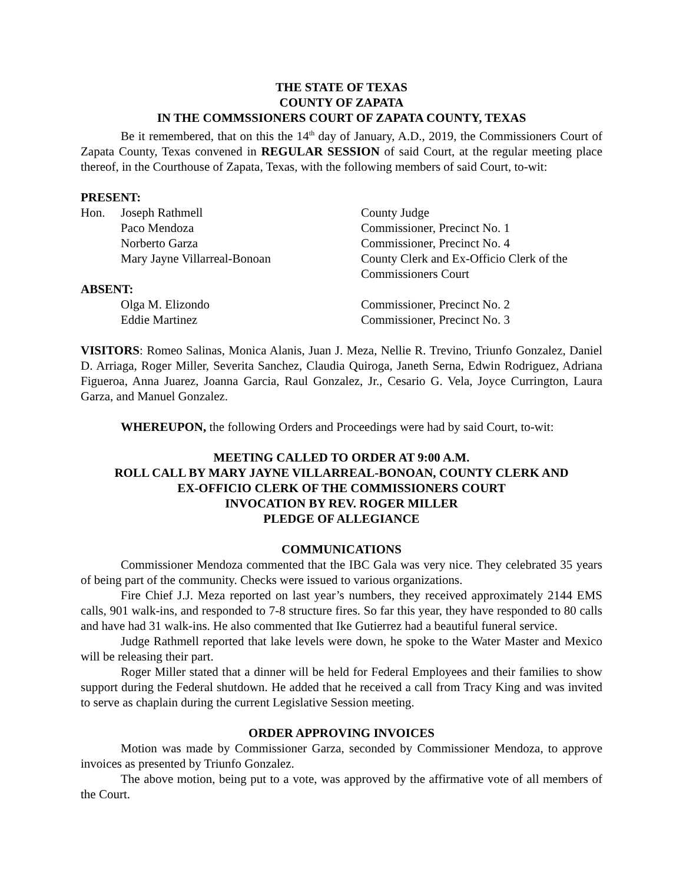THE STATE OF TEXAS
COUNTY OF ZAPATA
IN THE COMMSSIONERS COURT OF ZAPATA COUNTY, TEXAS
Be it remembered, that on this the 14<sup>th</sup> day of January, A.D., 2019, the Commissioners Court of Zapata County, Texas convened in REGULAR SESSION of said Court, at the regular meeting place thereof, in the Courthouse of Zapata, Texas, with the following members of said Court, to-wit:
PRESENT:
| Hon. | Joseph Rathmell | County Judge |
| | Paco Mendoza | Commissioner, Precinct No. 1 |
| | Norberto Garza | Commissioner, Precinct No. 4 |
| | Mary Jayne Villarreal-Bonoan | County Clerk and Ex-Officio Clerk of the Commissioners Court |
ABSENT:
| | Olga M. Elizondo | Commissioner, Precinct No. 2 |
| | Eddie Martinez | Commissioner, Precinct No. 3 |
VISITORS: Romeo Salinas, Monica Alanis, Juan J. Meza, Nellie R. Trevino, Triunfo Gonzalez, Daniel D. Arriaga, Roger Miller, Severita Sanchez, Claudia Quiroga, Janeth Serna, Edwin Rodriguez, Adriana Figueroa, Anna Juarez, Joanna Garcia, Raul Gonzalez, Jr., Cesario G. Vela, Joyce Currington, Laura Garza, and Manuel Gonzalez.
WHEREUPON, the following Orders and Proceedings were had by said Court, to-wit:
MEETING CALLED TO ORDER AT 9:00 A.M.
ROLL CALL BY MARY JAYNE VILLARREAL-BONOAN, COUNTY CLERK AND
EX-OFFICIO CLERK OF THE COMMISSIONERS COURT
INVOCATION BY REV. ROGER MILLER
PLEDGE OF ALLEGIANCE
COMMUNICATIONS
Commissioner Mendoza commented that the IBC Gala was very nice. They celebrated 35 years of being part of the community. Checks were issued to various organizations.
Fire Chief J.J. Meza reported on last year’s numbers, they received approximately 2144 EMS calls, 901 walk-ins, and responded to 7-8 structure fires. So far this year, they have responded to 80 calls and have had 31 walk-ins. He also commented that Ike Gutierrez had a beautiful funeral service.
Judge Rathmell reported that lake levels were down, he spoke to the Water Master and Mexico will be releasing their part.
Roger Miller stated that a dinner will be held for Federal Employees and their families to show support during the Federal shutdown. He added that he received a call from Tracy King and was invited to serve as chaplain during the current Legislative Session meeting.
ORDER APPROVING INVOICES
Motion was made by Commissioner Garza, seconded by Commissioner Mendoza, to approve invoices as presented by Triunfo Gonzalez.
The above motion, being put to a vote, was approved by the affirmative vote of all members of the Court.